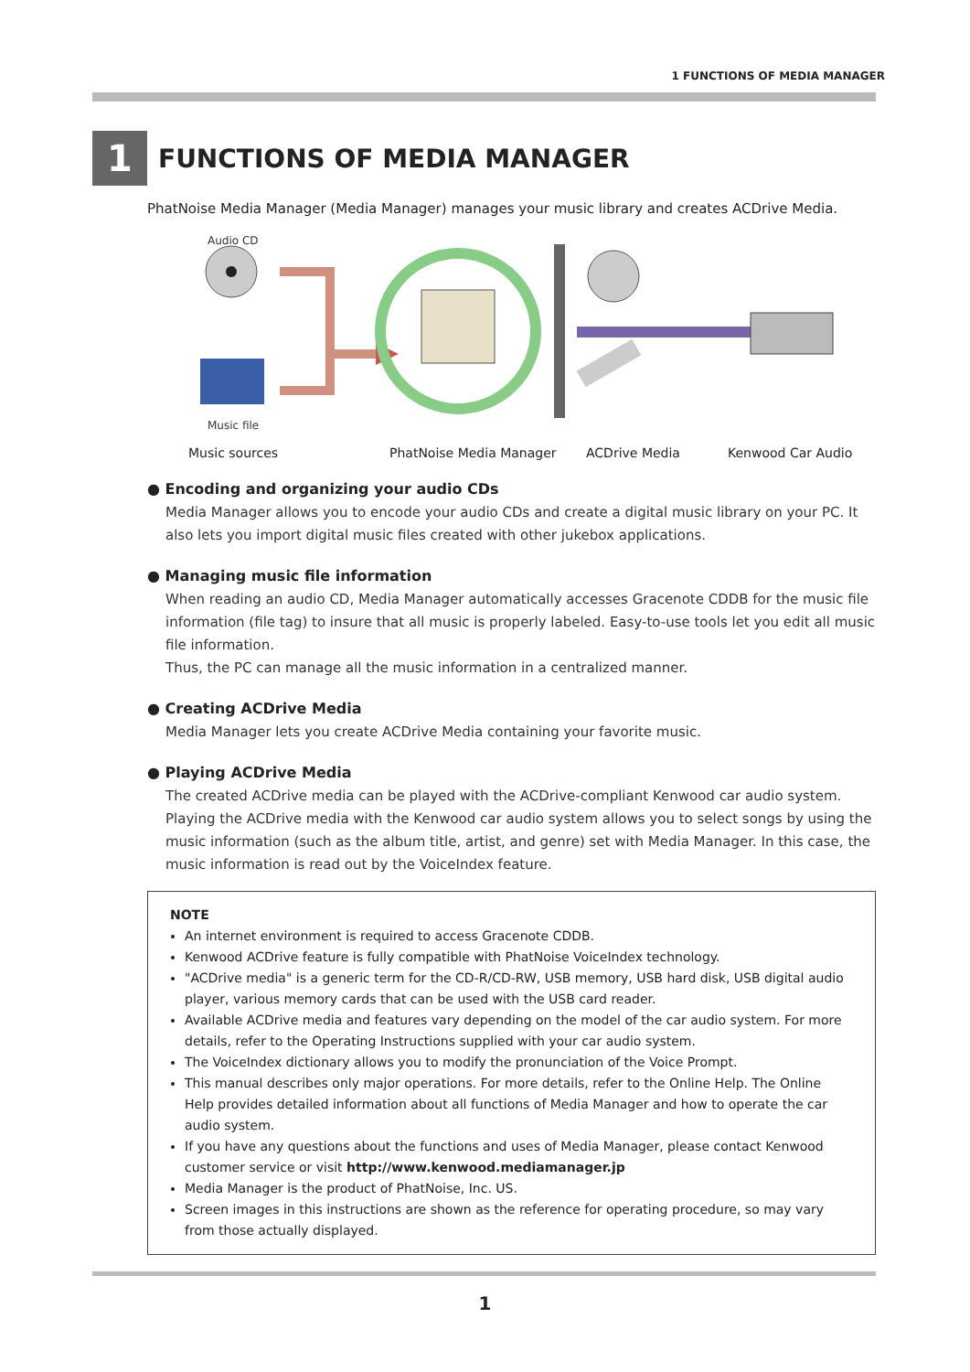1 FUNCTIONS OF MEDIA MANAGER
1
FUNCTIONS OF MEDIA MANAGER
PhatNoise Media Manager (Media Manager) manages your music library and creates ACDrive Media.
Audio CD
Music file
Music sources PhatNoise Media Manager ACDrive Media Kenwood Car Audio
● Encoding and organizing your audio CDs
Media Manager allows you to encode your audio CDs and create a digital music library on your PC. It also lets you import digital music files created with other jukebox applications.
● Managing music file information
When reading an audio CD, Media Manager automatically accesses Gracenote CDDB for the music file information (file tag) to insure that all music is properly labeled. Easy-to-use tools let you edit all music file information.
Thus, the PC can manage all the music information in a centralized manner.
● Creating ACDrive Media
Media Manager lets you create ACDrive Media containing your favorite music.
● Playing ACDrive Media
The created ACDrive media can be played with the ACDrive-compliant Kenwood car audio system.
Playing the ACDrive media with the Kenwood car audio system allows you to select songs by using the music information (such as the album title, artist, and genre) set with Media Manager. In this case, the music information is read out by the VoiceIndex feature.
NOTE
An internet environment is required to access Gracenote CDDB.
Kenwood ACDrive feature is fully compatible with PhatNoise VoiceIndex technology.
"ACDrive media" is a generic term for the CD-R/CD-RW, USB memory, USB hard disk, USB digital audio player, various memory cards that can be used with the USB card reader.
Available ACDrive media and features vary depending on the model of the car audio system. For more details, refer to the Operating Instructions supplied with your car audio system.
The VoiceIndex dictionary allows you to modify the pronunciation of the Voice Prompt.
This manual describes only major operations. For more details, refer to the Online Help. The Online Help provides detailed information about all functions of Media Manager and how to operate the car audio system.
If you have any questions about the functions and uses of Media Manager, please contact Kenwood customer service or visit http://www.kenwood.mediamanager.jp
Media Manager is the product of PhatNoise, Inc. US.
Screen images in this instructions are shown as the reference for operating procedure, so may vary from those actually displayed.
1